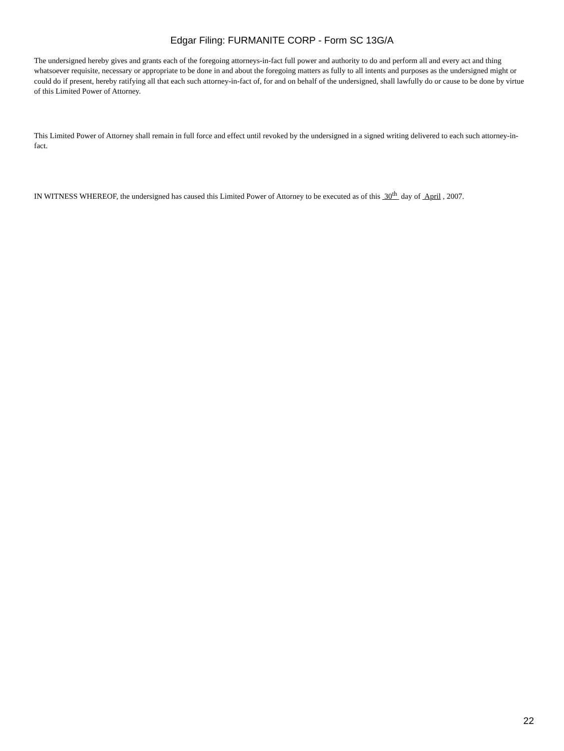Edgar Filing: FURMANITE CORP - Form SC 13G/A
The undersigned hereby gives and grants each of the foregoing attorneys-in-fact full power and authority to do and perform all and every act and thing whatsoever requisite, necessary or appropriate to be done in and about the foregoing matters as fully to all intents and purposes as the undersigned might or could do if present, hereby ratifying all that each such attorney-in-fact of, for and on behalf of the undersigned, shall lawfully do or cause to be done by virtue of this Limited Power of Attorney.
This Limited Power of Attorney shall remain in full force and effect until revoked by the undersigned in a signed writing delivered to each such attorney-in-fact.
IN WITNESS WHEREOF, the undersigned has caused this Limited Power of Attorney to be executed as of this 30<sup>th</sup> day of April , 2007.
22